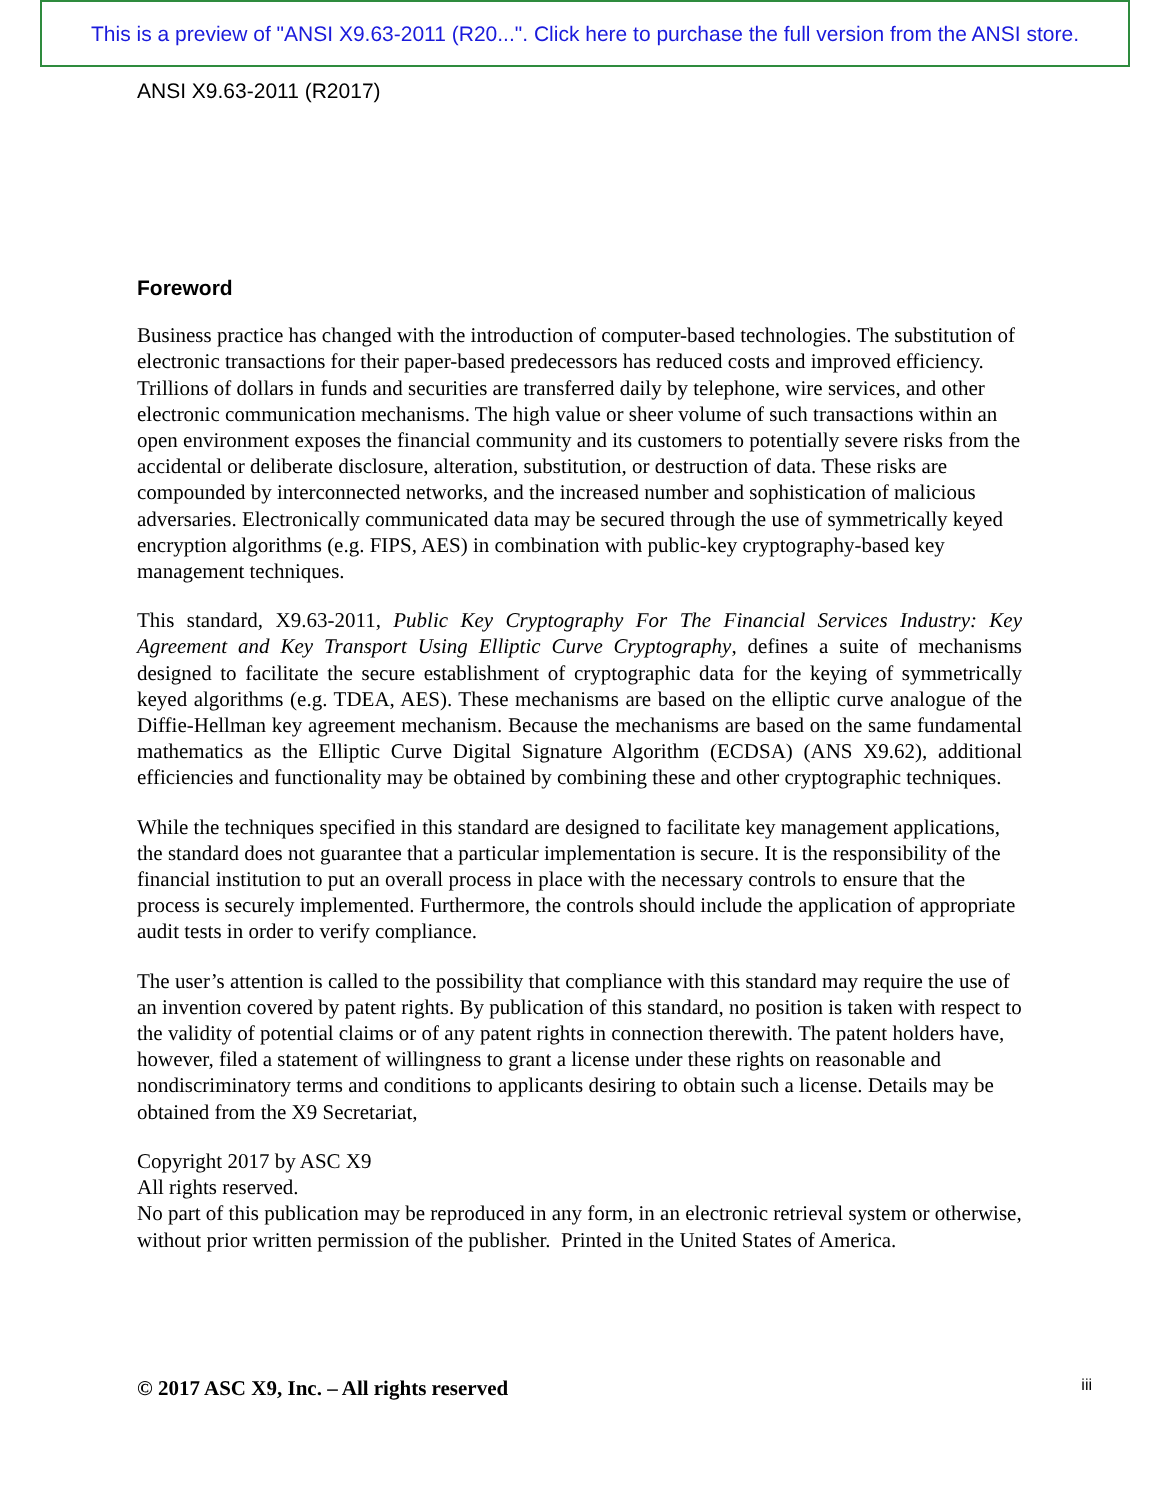This is a preview of "ANSI X9.63-2011 (R20...". Click here to purchase the full version from the ANSI store.
ANSI X9.63-2011 (R2017)
Foreword
Business practice has changed with the introduction of computer-based technologies. The substitution of electronic transactions for their paper-based predecessors has reduced costs and improved efficiency. Trillions of dollars in funds and securities are transferred daily by telephone, wire services, and other electronic communication mechanisms. The high value or sheer volume of such transactions within an open environment exposes the financial community and its customers to potentially severe risks from the accidental or deliberate disclosure, alteration, substitution, or destruction of data. These risks are compounded by interconnected networks, and the increased number and sophistication of malicious adversaries. Electronically communicated data may be secured through the use of symmetrically keyed encryption algorithms (e.g. FIPS, AES) in combination with public-key cryptography-based key management techniques.
This standard, X9.63-2011, Public Key Cryptography For The Financial Services Industry: Key Agreement and Key Transport Using Elliptic Curve Cryptography, defines a suite of mechanisms designed to facilitate the secure establishment of cryptographic data for the keying of symmetrically keyed algorithms (e.g. TDEA, AES). These mechanisms are based on the elliptic curve analogue of the Diffie-Hellman key agreement mechanism. Because the mechanisms are based on the same fundamental mathematics as the Elliptic Curve Digital Signature Algorithm (ECDSA) (ANS X9.62), additional efficiencies and functionality may be obtained by combining these and other cryptographic techniques.
While the techniques specified in this standard are designed to facilitate key management applications, the standard does not guarantee that a particular implementation is secure. It is the responsibility of the financial institution to put an overall process in place with the necessary controls to ensure that the process is securely implemented. Furthermore, the controls should include the application of appropriate audit tests in order to verify compliance.
The user’s attention is called to the possibility that compliance with this standard may require the use of an invention covered by patent rights. By publication of this standard, no position is taken with respect to the validity of potential claims or of any patent rights in connection therewith. The patent holders have, however, filed a statement of willingness to grant a license under these rights on reasonable and nondiscriminatory terms and conditions to applicants desiring to obtain such a license. Details may be obtained from the X9 Secretariat,
Copyright 2017 by ASC X9
All rights reserved.
No part of this publication may be reproduced in any form, in an electronic retrieval system or otherwise, without prior written permission of the publisher. Printed in the United States of America.
© 2017 ASC X9, Inc. – All rights reserved iii